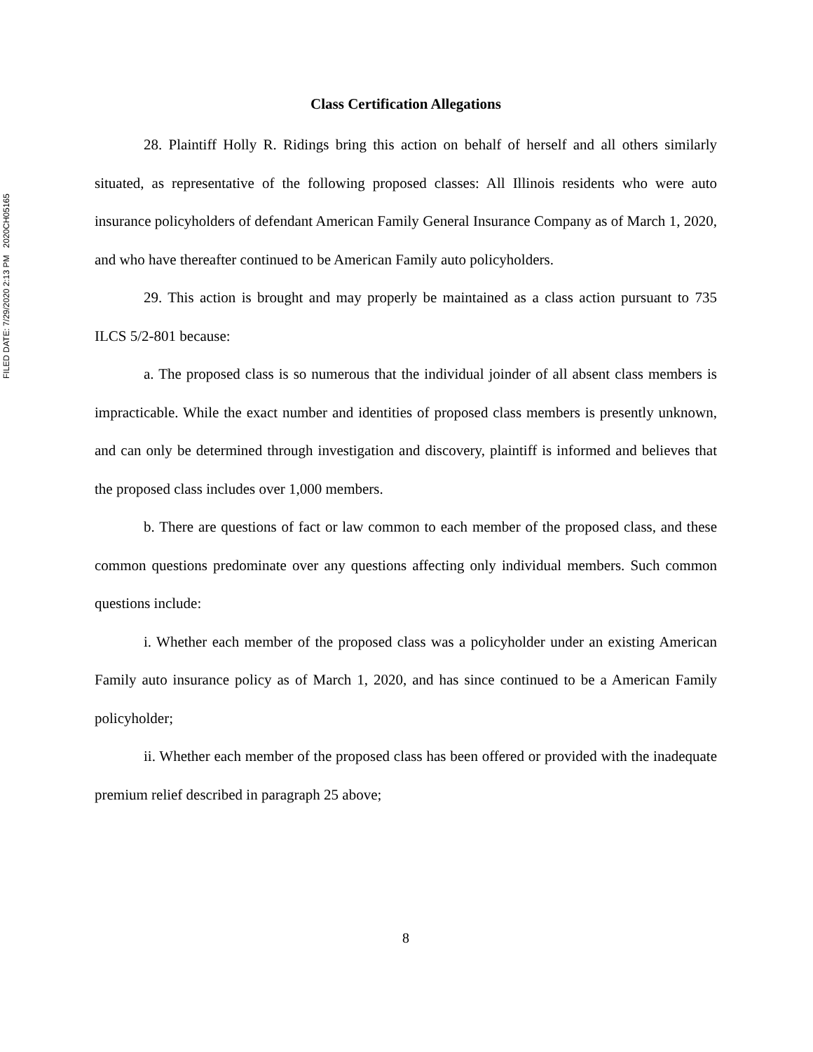FILED DATE: 7/29/2020 2:13 PM 2020CH05165
Class Certification Allegations
28. Plaintiff Holly R. Ridings bring this action on behalf of herself and all others similarly situated, as representative of the following proposed classes: All Illinois residents who were auto insurance policyholders of defendant American Family General Insurance Company as of March 1, 2020, and who have thereafter continued to be American Family auto policyholders.
29. This action is brought and may properly be maintained as a class action pursuant to 735 ILCS 5/2-801 because:
a. The proposed class is so numerous that the individual joinder of all absent class members is impracticable. While the exact number and identities of proposed class members is presently unknown, and can only be determined through investigation and discovery, plaintiff is informed and believes that the proposed class includes over 1,000 members.
b. There are questions of fact or law common to each member of the proposed class, and these common questions predominate over any questions affecting only individual members. Such common questions include:
i. Whether each member of the proposed class was a policyholder under an existing American Family auto insurance policy as of March 1, 2020, and has since continued to be a American Family policyholder;
ii. Whether each member of the proposed class has been offered or provided with the inadequate premium relief described in paragraph 25 above;
8